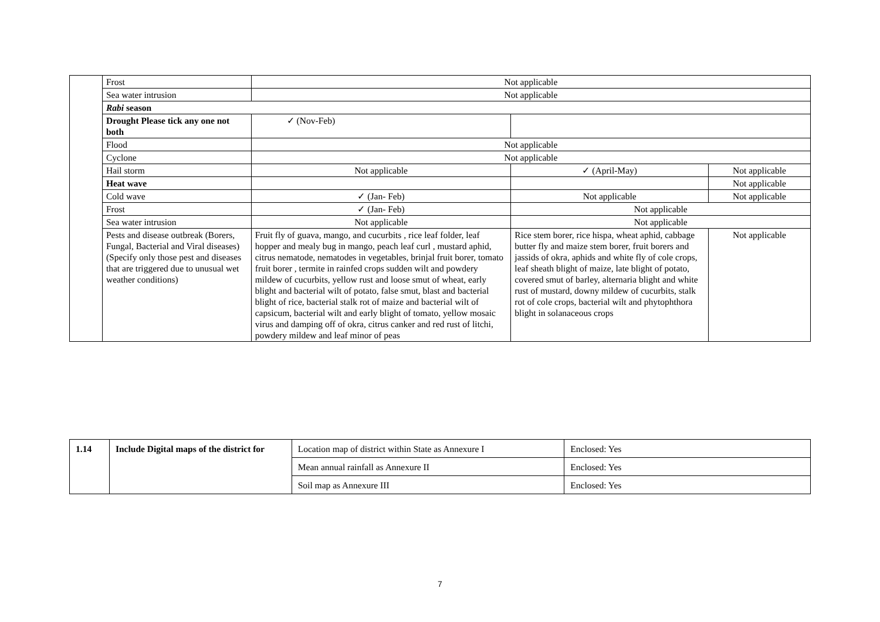| | Frost | Not applicable | | |
| | Sea water intrusion | Not applicable | | |
| | Rabi season | | | |
| | Drought Please tick any one not both | ✓ (Nov-Feb) | | |
| | Flood | Not applicable | | |
| | Cyclone | Not applicable | | |
| | Hail storm | Not applicable | ✓ (April-May) | Not applicable |
| | Heat wave | | | Not applicable |
| | Cold wave | ✓ (Jan- Feb) | Not applicable | Not applicable |
| | Frost | ✓ (Jan- Feb) | Not applicable | |
| | Sea water intrusion | Not applicable | Not applicable | |
| | Pests and disease outbreak (Borers, Fungal, Bacterial and Viral diseases) (Specify only those pest and diseases that are triggered due to unusual wet weather conditions) | Fruit fly of guava, mango, and cucurbits , rice leaf folder, leaf hopper and mealy bug in mango, peach leaf curl , mustard aphid, citrus nematode, nematodes in vegetables, brinjal fruit borer, tomato fruit borer , termite in rainfed crops sudden wilt and powdery mildew of cucurbits, yellow rust and loose smut of wheat, early blight and bacterial wilt of potato, false smut, blast and bacterial blight of rice, bacterial stalk rot of maize and bacterial wilt of capsicum, bacterial wilt and early blight of tomato, yellow mosaic virus and damping off of okra, citrus canker and red rust of litchi, powdery mildew and leaf minor of peas | Rice stem borer, rice hispa, wheat aphid, cabbage butter fly and maize stem borer, fruit borers and jassids of okra, aphids and white fly of cole crops, leaf sheath blight of maize, late blight of potato, covered smut of barley, alternaria blight and white rust of mustard, downy mildew of cucurbits, stalk rot of cole crops, bacterial wilt and phytophthora blight in solanaceous crops | Not applicable |
| 1.14 | Include Digital maps of the district for | Location map of district within State as Annexure I | Enclosed: Yes |
| | | Mean annual rainfall as Annexure II | Enclosed: Yes |
| | | Soil map as Annexure III | Enclosed: Yes |
7